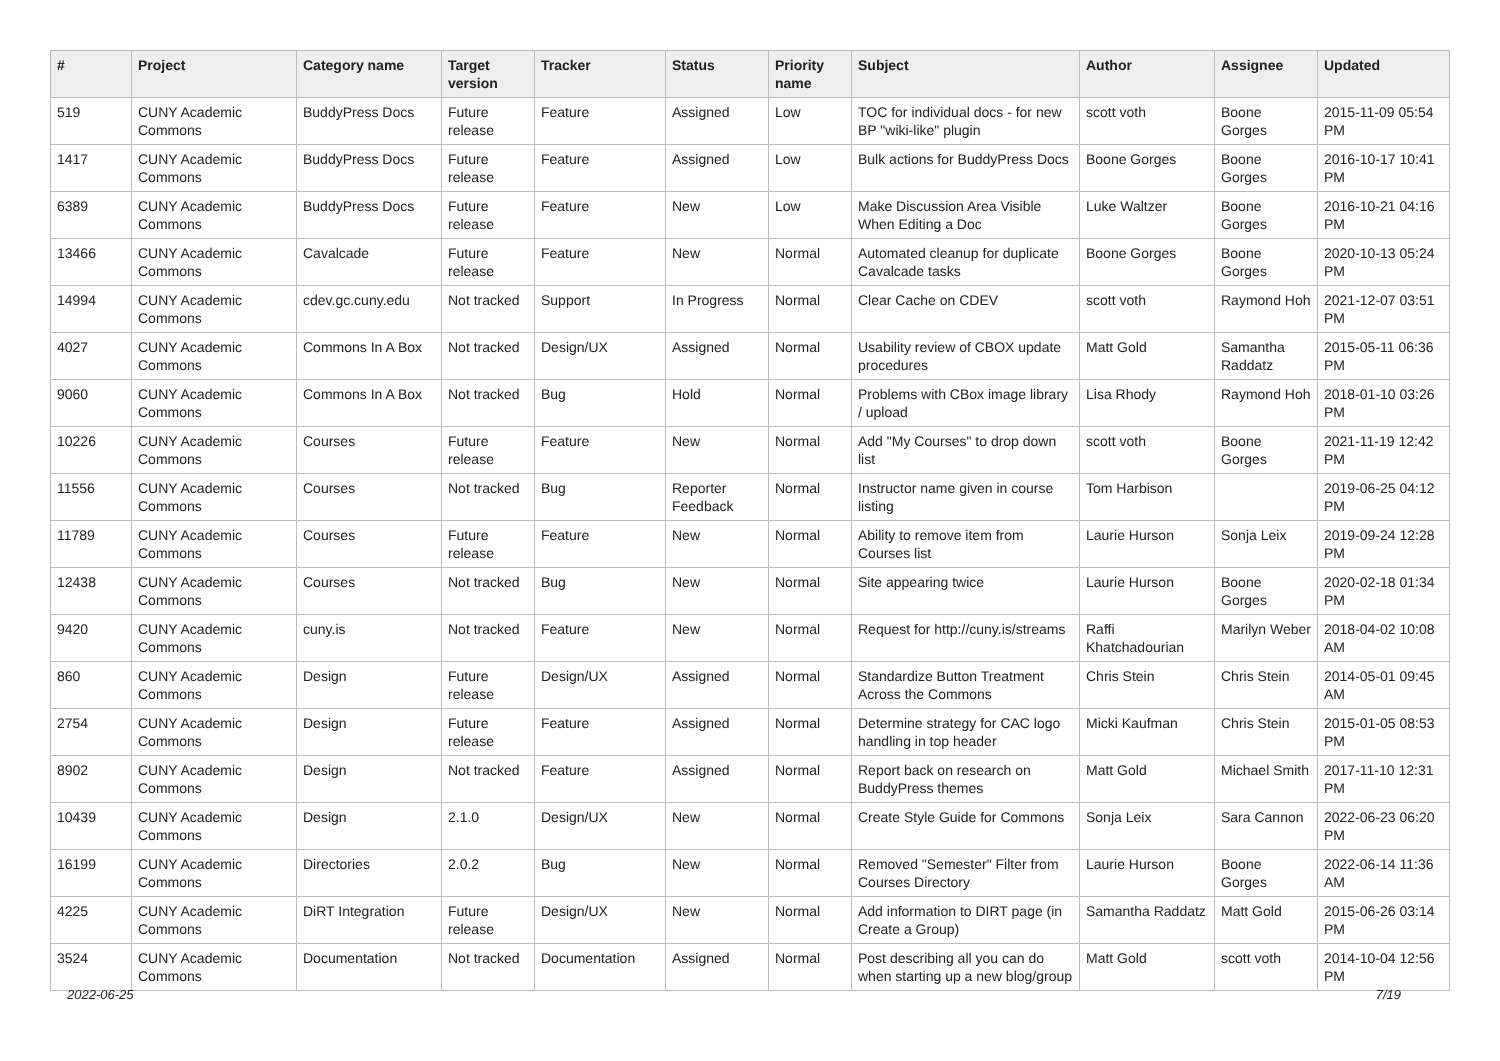| # | Project | Category name | Target version | Tracker | Status | Priority name | Subject | Author | Assignee | Updated |
| --- | --- | --- | --- | --- | --- | --- | --- | --- | --- | --- |
| 519 | CUNY Academic Commons | BuddyPress Docs | Future release | Feature | Assigned | Low | TOC for individual docs - for new BP "wiki-like" plugin | scott voth | Boone Gorges | 2015-11-09 05:54 PM |
| 1417 | CUNY Academic Commons | BuddyPress Docs | Future release | Feature | Assigned | Low | Bulk actions for BuddyPress Docs | Boone Gorges | Boone Gorges | 2016-10-17 10:41 PM |
| 6389 | CUNY Academic Commons | BuddyPress Docs | Future release | Feature | New | Low | Make Discussion Area Visible When Editing a Doc | Luke Waltzer | Boone Gorges | 2016-10-21 04:16 PM |
| 13466 | CUNY Academic Commons | Cavalcade | Future release | Feature | New | Normal | Automated cleanup for duplicate Cavalcade tasks | Boone Gorges | Boone Gorges | 2020-10-13 05:24 PM |
| 14994 | CUNY Academic Commons | cdev.gc.cuny.edu | Not tracked | Support | In Progress | Normal | Clear Cache on CDEV | scott voth | Raymond Hoh | 2021-12-07 03:51 PM |
| 4027 | CUNY Academic Commons | Commons In A Box | Not tracked | Design/UX | Assigned | Normal | Usability review of CBOX update procedures | Matt Gold | Samantha Raddatz | 2015-05-11 06:36 PM |
| 9060 | CUNY Academic Commons | Commons In A Box | Not tracked | Bug | Hold | Normal | Problems with CBox image library / upload | Lisa Rhody | Raymond Hoh | 2018-01-10 03:26 PM |
| 10226 | CUNY Academic Commons | Courses | Future release | Feature | New | Normal | Add "My Courses" to drop down list | scott voth | Boone Gorges | 2021-11-19 12:42 PM |
| 11556 | CUNY Academic Commons | Courses | Not tracked | Bug | Reporter Feedback | Normal | Instructor name given in course listing | Tom Harbison | | 2019-06-25 04:12 PM |
| 11789 | CUNY Academic Commons | Courses | Future release | Feature | New | Normal | Ability to remove item from Courses list | Laurie Hurson | Sonja Leix | 2019-09-24 12:28 PM |
| 12438 | CUNY Academic Commons | Courses | Not tracked | Bug | New | Normal | Site appearing twice | Laurie Hurson | Boone Gorges | 2020-02-18 01:34 PM |
| 9420 | CUNY Academic Commons | cuny.is | Not tracked | Feature | New | Normal | Request for http://cuny.is/streams | Raffi Khatchadourian | Marilyn Weber | 2018-04-02 10:08 AM |
| 860 | CUNY Academic Commons | Design | Future release | Design/UX | Assigned | Normal | Standardize Button Treatment Across the Commons | Chris Stein | Chris Stein | 2014-05-01 09:45 AM |
| 2754 | CUNY Academic Commons | Design | Future release | Feature | Assigned | Normal | Determine strategy for CAC logo handling in top header | Micki Kaufman | Chris Stein | 2015-01-05 08:53 PM |
| 8902 | CUNY Academic Commons | Design | Not tracked | Feature | Assigned | Normal | Report back on research on BuddyPress themes | Matt Gold | Michael Smith | 2017-11-10 12:31 PM |
| 10439 | CUNY Academic Commons | Design | 2.1.0 | Design/UX | New | Normal | Create Style Guide for Commons | Sonja Leix | Sara Cannon | 2022-06-23 06:20 PM |
| 16199 | CUNY Academic Commons | Directories | 2.0.2 | Bug | New | Normal | Removed "Semester" Filter from Courses Directory | Laurie Hurson | Boone Gorges | 2022-06-14 11:36 AM |
| 4225 | CUNY Academic Commons | DiRT Integration | Future release | Design/UX | New | Normal | Add information to DIRT page (in Create a Group) | Samantha Raddatz | Matt Gold | 2015-06-26 03:14 PM |
| 3524 | CUNY Academic Commons | Documentation | Not tracked | Documentation | Assigned | Normal | Post describing all you can do when starting up a new blog/group | Matt Gold | scott voth | 2014-10-04 12:56 PM |
2022-06-25 7/19